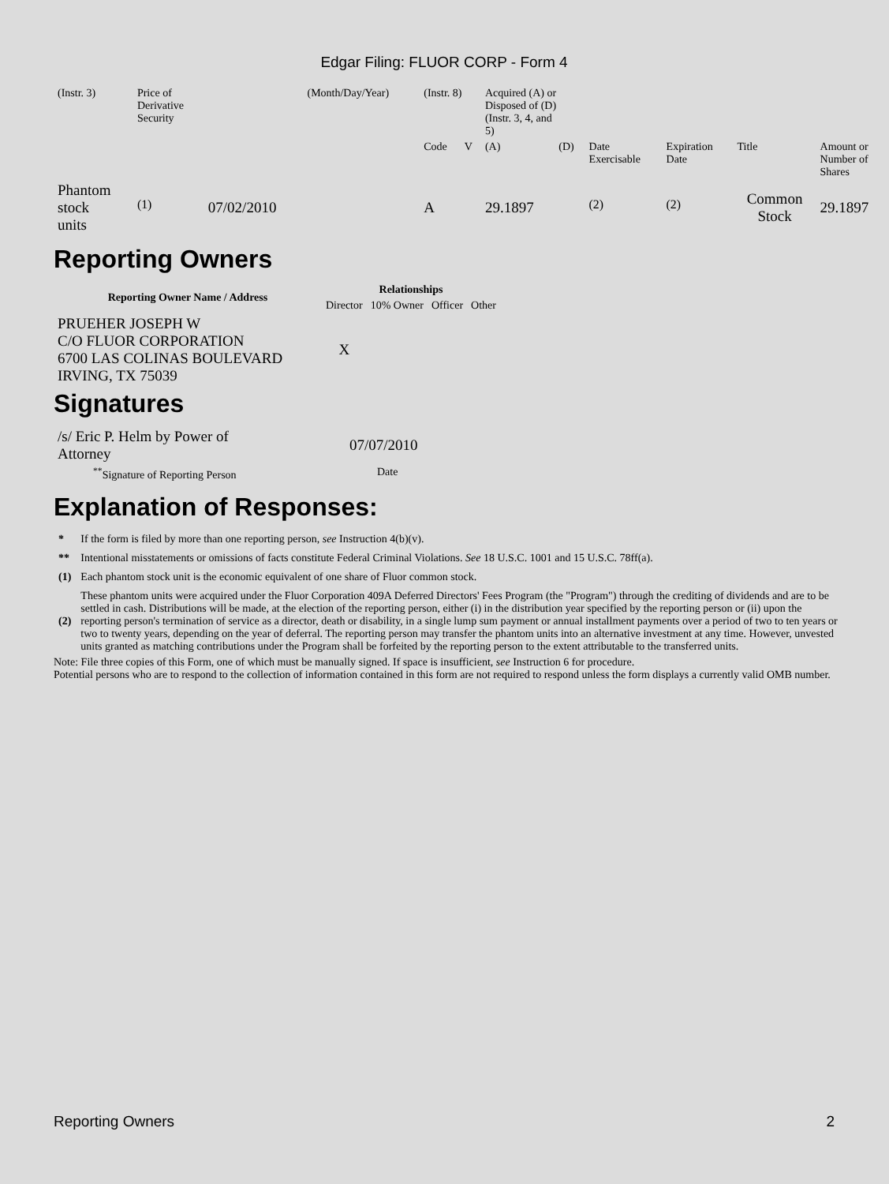Edgar Filing: FLUOR CORP - Form 4
| (Instr. 3) | Price of Derivative Security | | (Month/Day/Year) | (Instr. 8) | | Acquired (A) or Disposed of (D) (Instr. 3, 4, and 5) | | | | | |
| | | | | Code | V | (A) | (D) | Date Exercisable | Expiration Date | Title | Amount or Number of Shares |
| Phantom stock units | <sup>(1)</sup> | 07/02/2010 | | A | | 29.1897 | | <sup>(2)</sup> | <sup>(2)</sup> | Common Stock | 29.1897 |
Reporting Owners
| Reporting Owner Name / Address | Relationships | | | |
| --- | --- | --- | --- | --- |
| | Director | 10% Owner | Officer | Other |
| PRUEHER JOSEPH W C/O FLUOR CORPORATION 6700 LAS COLINAS BOULEVARD IRVING, TX 75039 | X | | | |
Signatures
| /s/ Eric P. Helm by Power of Attorney | 07/07/2010 |
| <sup>**</sup> Signature of Reporting Person | Date |
Explanation of Responses:
| * | If the form is filed by more than one reporting person, see Instruction 4(b)(v). |
| ** | Intentional misstatements or omissions of facts constitute Federal Criminal Violations. See 18 U.S.C. 1001 and 15 U.S.C. 78ff(a). |
| (1) | Each phantom stock unit is the economic equivalent of one share of Fluor common stock. |
| (2) | These phantom units were acquired under the Fluor Corporation 409A Deferred Directors' Fees Program (the "Program") through the crediting of dividends and are to be settled in cash. Distributions will be made, at the election of the reporting person, either (i) in the distribution year specified by the reporting person or (ii) upon the reporting person's termination of service as a director, death or disability, in a single lump sum payment or annual installment payments over a period of two to ten years or two to twenty years, depending on the year of deferral. The reporting person may transfer the phantom units into an alternative investment at any time. However, unvested units granted as matching contributions under the Program shall be forfeited by the reporting person to the extent attributable to the transferred units. |
Note: File three copies of this Form, one of which must be manually signed. If space is insufficient, see Instruction 6 for procedure.
Potential persons who are to respond to the collection of information contained in this form are not required to respond unless the form displays a currently valid OMB number.
Reporting Owners 2